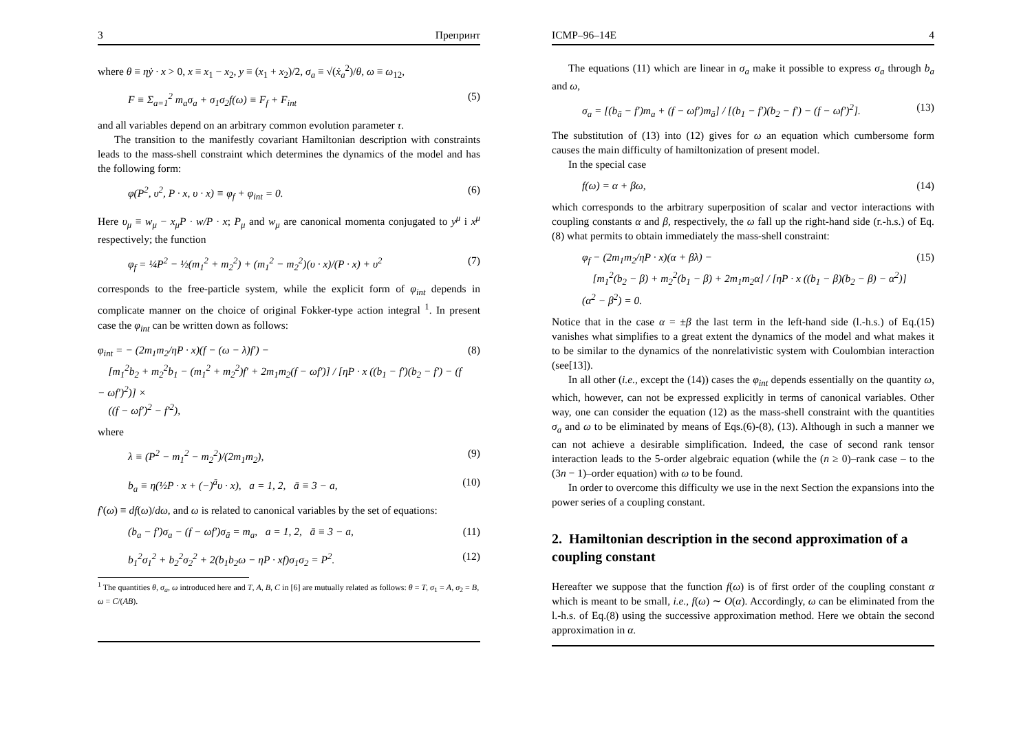3 Препринт
where θ ≡ ηẏ · x > 0, x ≡ x<sub>1</sub> − x<sub>2</sub>, y ≡ (x<sub>1</sub> + x<sub>2</sub>)/2, σ<sub>a</sub> ≡ √(ẋ<sub>a</sub><sup>2</sup>)/θ, ω ≡ ω<sub>12</sub>,
F ≡ Σ<sub>a=1</sub><sup>2</sup> m<sub>a</sub>σ<sub>a</sub> + σ<sub>1</sub>σ<sub>2</sub>f(ω) ≡ F<sub>f</sub> + F<sub>int</sub> (5)
and all variables depend on an arbitrary common evolution parameter τ.
The transition to the manifestly covariant Hamiltonian description with constraints leads to the mass-shell constraint which determines the dynamics of the model and has the following form:
φ(P<sup>2</sup>, υ<sup>2</sup>, P · x, υ · x) ≡ φ<sub>f</sub> + φ<sub>int</sub> = 0. (6)
Here υ<sub>μ</sub> ≡ w<sub>μ</sub> − x<sub>μ</sub>P · w/P · x; P<sub>μ</sub> and w<sub>μ</sub> are canonical momenta conjugated to y<sup>μ</sup> i x<sup>μ</sup> respectively; the function
φ<sub>f</sub> = ¼P<sup>2</sup> − ½(m<sub>1</sub><sup>2</sup> + m<sub>2</sub><sup>2</sup>) + (m<sub>1</sub><sup>2</sup> − m<sub>2</sub><sup>2</sup>)(υ · x)/(P · x) + υ<sup>2</sup> (7)
corresponds to the free-particle system, while the explicit form of φ<sub>int</sub> depends in complicate manner on the choice of original Fokker-type action integral <sup>1</sup>. In present case the φ<sub>int</sub> can be written down as follows:
φ<sub>int</sub> = − (2m<sub>1</sub>m<sub>2</sub>/ηP · x)(f − (ω − λ)f′) −
[m<sub>1</sub><sup>2</sup>b<sub>2</sub> + m<sub>2</sub><sup>2</sup>b<sub>1</sub> − (m<sub>1</sub><sup>2</sup> + m<sub>2</sub><sup>2</sup>)f′ + 2m<sub>1</sub>m<sub>2</sub>(f − ωf′)] / [ηP · x ((b<sub>1</sub> − f′)(b<sub>2</sub> − f′) − (f − ωf′)<sup>2</sup>)] ×
((f − ωf′)<sup>2</sup> − f′<sup>2</sup>), (8)
where
λ ≡ (P<sup>2</sup> − m<sub>1</sub><sup>2</sup> − m<sub>2</sub><sup>2</sup>)/(2m<sub>1</sub>m<sub>2</sub>), (9)
b<sub>a</sub> ≡ η(½P · x + (−)<sup>ā</sup>υ · x), a = 1, 2, ā ≡ 3 − a, (10)
f′(ω) ≡ df(ω)/dω, and ω is related to canonical variables by the set of equations:
(b<sub>a</sub> − f′)σ<sub>a</sub> − (f − ωf′)σ<sub>ā</sub> = m<sub>a</sub>, a = 1, 2, ā ≡ 3 − a, (11)
b<sub>1</sub><sup>2</sup>σ<sub>1</sub><sup>2</sup> + b<sub>2</sub><sup>2</sup>σ<sub>2</sub><sup>2</sup> + 2(b<sub>1</sub>b<sub>2</sub>ω − ηP · xf)σ<sub>1</sub>σ<sub>2</sub> = P<sup>2</sup>. (12)
<sup>1</sup> The quantities θ, σ<sub>a</sub>, ω introduced here and T, A, B, C in [6] are mutually related as follows: θ = T, σ<sub>1</sub> = A, σ<sub>2</sub> = B, ω = C/(AB).
ICMP–96–14E 4
The equations (11) which are linear in σ<sub>a</sub> make it possible to express σ<sub>a</sub> through b<sub>a</sub> and ω,
σ<sub>a</sub> = [(b<sub>ā</sub> − f′)m<sub>a</sub> + (f − ωf′)m<sub>ā</sub>] / [(b<sub>1</sub> − f′)(b<sub>2</sub> − f′) − (f − ωf′)<sup>2</sup>]. (13)
The substitution of (13) into (12) gives for ω an equation which cumbersome form causes the main difficulty of hamiltonization of present model.
In the special case
f(ω) = α + βω, (14)
which corresponds to the arbitrary superposition of scalar and vector interactions with coupling constants α and β, respectively, the ω fall up the right-hand side (r.-h.s.) of Eq.(8) what permits to obtain immediately the mass-shell constraint:
φ<sub>f</sub> − (2m<sub>1</sub>m<sub>2</sub>/ηP · x)(α + βλ) −
[m<sub>1</sub><sup>2</sup>(b<sub>2</sub> − β) + m<sub>2</sub><sup>2</sup>(b<sub>1</sub> − β) + 2m<sub>1</sub>m<sub>2</sub>α] / [ηP · x ((b<sub>1</sub> − β)(b<sub>2</sub> − β) − α<sup>2</sup>)] (α<sup>2</sup> − β<sup>2</sup>) = 0. (15)
Notice that in the case α = ±β the last term in the left-hand side (l.-h.s.) of Eq.(15) vanishes what simplifies to a great extent the dynamics of the model and what makes it to be similar to the dynamics of the nonrelativistic system with Coulombian interaction (see[13]).
In all other (i.e., except the (14)) cases the φ<sub>int</sub> depends essentially on the quantity ω, which, however, can not be expressed explicitly in terms of canonical variables. Other way, one can consider the equation (12) as the mass-shell constraint with the quantities σ<sub>a</sub> and ω to be eliminated by means of Eqs.(6)-(8), (13). Although in such a manner we can not achieve a desirable simplification. Indeed, the case of second rank tensor interaction leads to the 5-order algebraic equation (while the (n ≥ 0)–rank case – to the (3n − 1)–order equation) with ω to be found.
In order to overcome this difficulty we use in the next Section the expansions into the power series of a coupling constant.
2. Hamiltonian description in the second approximation of a coupling constant
Hereafter we suppose that the function f(ω) is of first order of the coupling constant α which is meant to be small, i.e., f(ω) ∼ O(α). Accordingly, ω can be eliminated from the l.-h.s. of Eq.(8) using the successive approximation method. Here we obtain the second approximation in α.